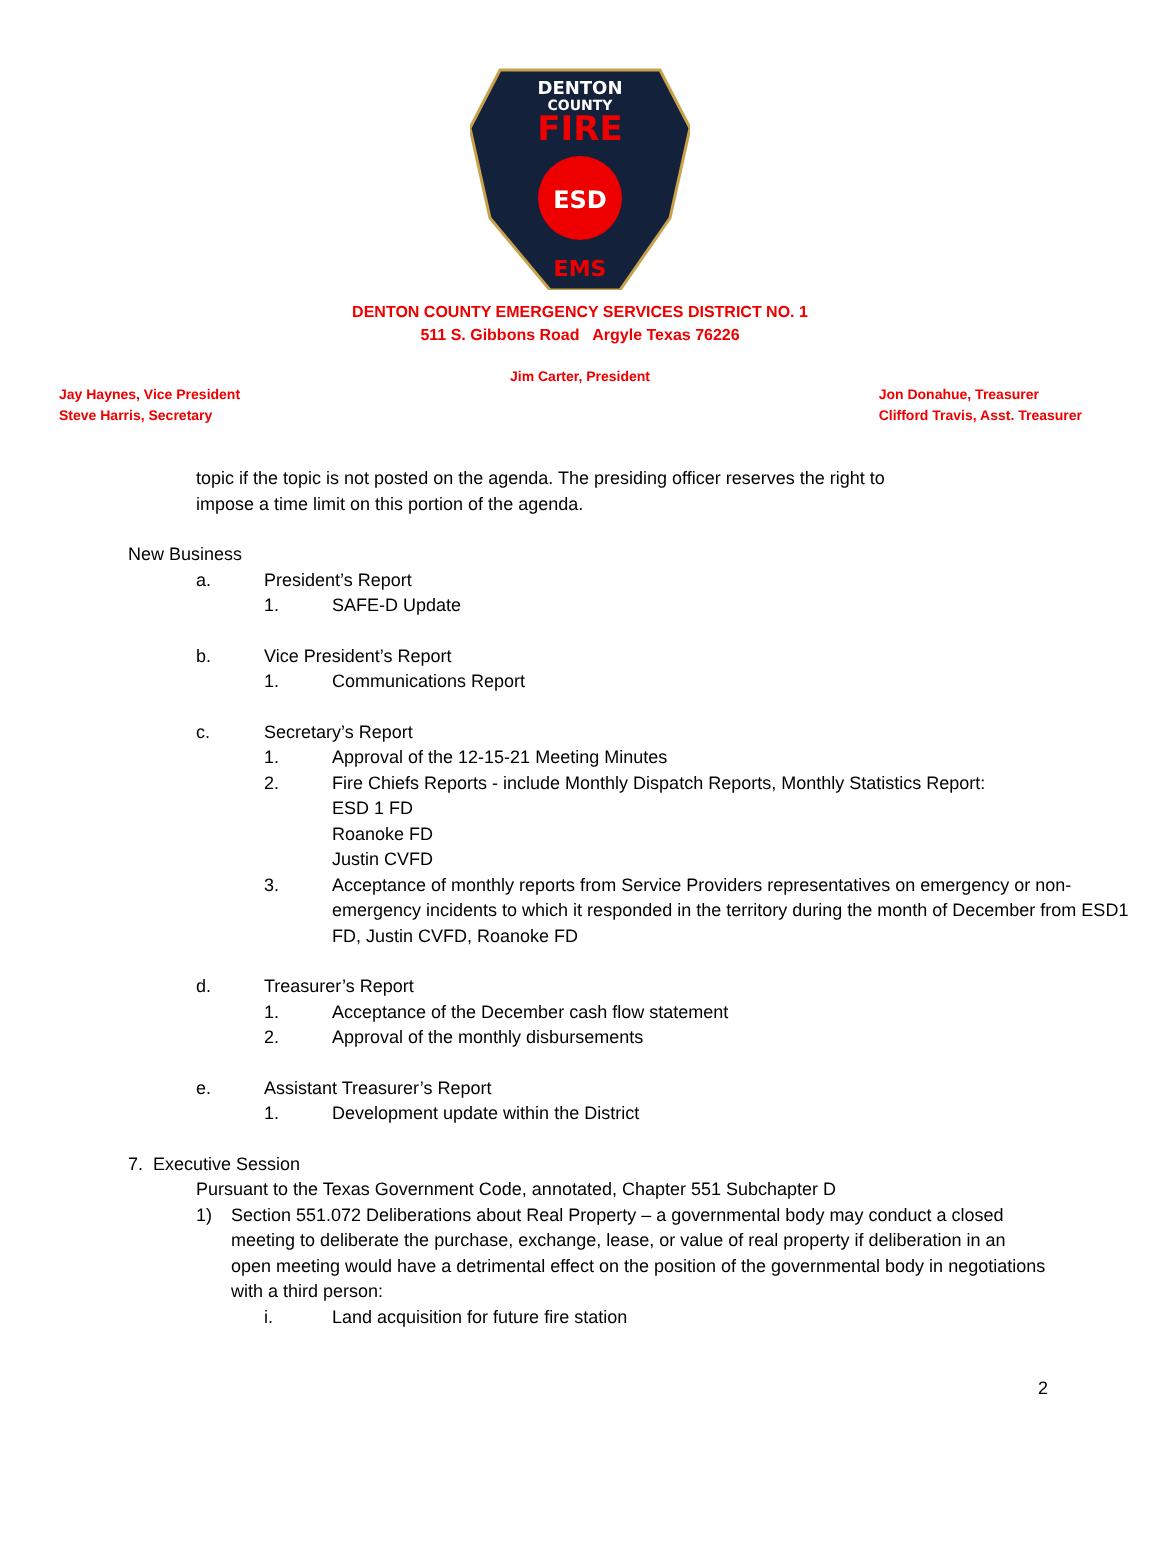DENTON
COUNTY
FIRE
ESD
EMS
DENTON COUNTY EMERGENCY SERVICES DISTRICT NO. 1
511 S. Gibbons Road Argyle Texas 76226
Jim Carter, President
Jay Haynes, Vice President
Steve Harris, Secretary
Jon Donahue, Treasurer
Clifford Travis, Asst. Treasurer
topic if the topic is not posted on the agenda. The presiding officer reserves the right to
impose a time limit on this portion of the agenda.
New Business
a. President’s Report
1. SAFE-D Update
b. Vice President’s Report
1. Communications Report
c. Secretary’s Report
1. Approval of the 12-15-21 Meeting Minutes
2. Fire Chiefs Reports - include Monthly Dispatch Reports, Monthly Statistics Report:
ESD 1 FD
Roanoke FD
Justin CVFD
3. Acceptance of monthly reports from Service Providers representatives on emergency or non-emergency incidents to which it responded in the territory during the month of December from ESD1 FD, Justin CVFD, Roanoke FD
d. Treasurer’s Report
1. Acceptance of the December cash flow statement
2. Approval of the monthly disbursements
e. Assistant Treasurer’s Report
1. Development update within the District
7. Executive Session
Pursuant to the Texas Government Code, annotated, Chapter 551 Subchapter D
1) Section 551.072 Deliberations about Real Property – a governmental body may conduct a closed meeting to deliberate the purchase, exchange, lease, or value of real property if deliberation in an open meeting would have a detrimental effect on the position of the governmental body in negotiations with a third person:
i. Land acquisition for future fire station
2